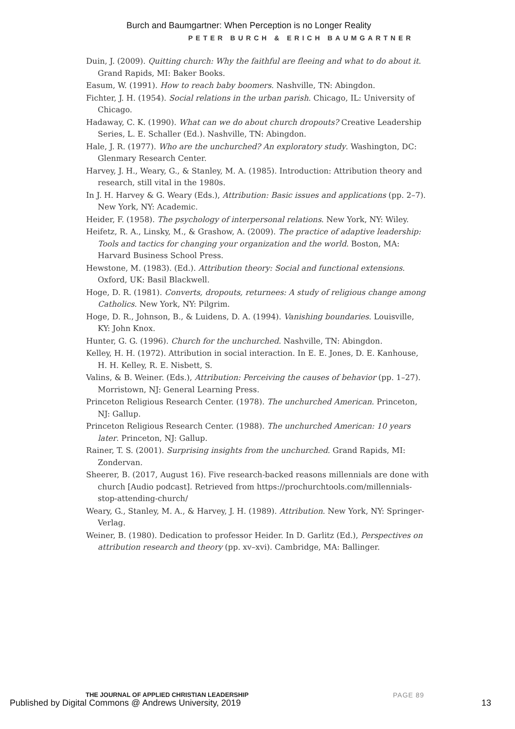Burch and Baumgartner: When Perception is no Longer Reality
PETER BURCH & ERICH BAUMGARTNER
Duin, J. (2009). Quitting church: Why the faithful are fleeing and what to do about it. Grand Rapids, MI: Baker Books.
Easum, W. (1991). How to reach baby boomers. Nashville, TN: Abingdon.
Fichter, J. H. (1954). Social relations in the urban parish. Chicago, IL: University of Chicago.
Hadaway, C. K. (1990). What can we do about church dropouts? Creative Leadership Series, L. E. Schaller (Ed.). Nashville, TN: Abingdon.
Hale, J. R. (1977). Who are the unchurched? An exploratory study. Washington, DC: Glenmary Research Center.
Harvey, J. H., Weary, G., & Stanley, M. A. (1985). Introduction: Attribution theory and research, still vital in the 1980s.
In J. H. Harvey & G. Weary (Eds.), Attribution: Basic issues and applications (pp. 2–7). New York, NY: Academic.
Heider, F. (1958). The psychology of interpersonal relations. New York, NY: Wiley.
Heifetz, R. A., Linsky, M., & Grashow, A. (2009). The practice of adaptive leadership: Tools and tactics for changing your organization and the world. Boston, MA: Harvard Business School Press.
Hewstone, M. (1983). (Ed.). Attribution theory: Social and functional extensions. Oxford, UK: Basil Blackwell.
Hoge, D. R. (1981). Converts, dropouts, returnees: A study of religious change among Catholics. New York, NY: Pilgrim.
Hoge, D. R., Johnson, B., & Luidens, D. A. (1994). Vanishing boundaries. Louisville, KY: John Knox.
Hunter, G. G. (1996). Church for the unchurched. Nashville, TN: Abingdon.
Kelley, H. H. (1972). Attribution in social interaction. In E. E. Jones, D. E. Kanhouse, H. H. Kelley, R. E. Nisbett, S.
Valins, & B. Weiner. (Eds.), Attribution: Perceiving the causes of behavior (pp. 1–27). Morristown, NJ: General Learning Press.
Princeton Religious Research Center. (1978). The unchurched American. Princeton, NJ: Gallup.
Princeton Religious Research Center. (1988). The unchurched American: 10 years later. Princeton, NJ: Gallup.
Rainer, T. S. (2001). Surprising insights from the unchurched. Grand Rapids, MI: Zondervan.
Sheerer, B. (2017, August 16). Five research-backed reasons millennials are done with church [Audio podcast]. Retrieved from https://prochurchtools.com/millennials-stop-attending-church/
Weary, G., Stanley, M. A., & Harvey, J. H. (1989). Attribution. New York, NY: Springer-Verlag.
Weiner, B. (1980). Dedication to professor Heider. In D. Garlitz (Ed.), Perspectives on attribution research and theory (pp. xv–xvi). Cambridge, MA: Ballinger.
THE JOURNAL OF APPLIED CHRISTIAN LEADERSHIP
PAGE 89
Published by Digital Commons @ Andrews University, 2019
13